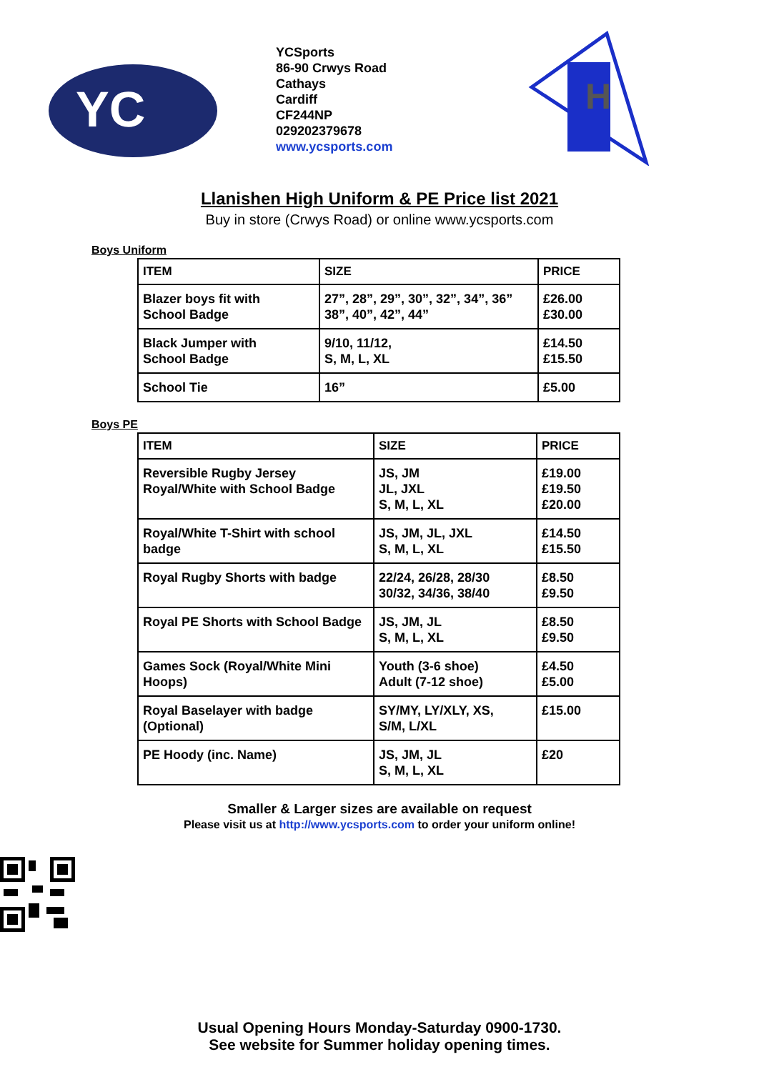YC
YCSports
86-90 Crwys Road
Cathays
Cardiff
CF244NP
029202379678
www.ycsports.com
H
Llanishen High Uniform & PE Price list 2021
Buy in store (Crwys Road) or online www.ycsports.com
Boys Uniform
| ITEM | SIZE | PRICE |
| --- | --- | --- |
| Blazer boys fit with School Badge | 27”, 28”, 29”, 30”, 32”, 34”, 36” 38”, 40”, 42”, 44” | £26.00 £30.00 |
| Black Jumper with School Badge | 9/10, 11/12, S, M, L, XL | £14.50 £15.50 |
| School Tie | 16” | £5.00 |
Boys PE
| ITEM | SIZE | PRICE |
| --- | --- | --- |
| Reversible Rugby Jersey Royal/White with School Badge | JS, JM JL, JXL S, M, L, XL | £19.00 £19.50 £20.00 |
| Royal/White T-Shirt with school badge | JS, JM, JL, JXL S, M, L, XL | £14.50 £15.50 |
| Royal Rugby Shorts with badge | 22/24, 26/28, 28/30 30/32, 34/36, 38/40 | £8.50 £9.50 |
| Royal PE Shorts with School Badge | JS, JM, JL S, M, L, XL | £8.50 £9.50 |
| Games Sock (Royal/White Mini Hoops) | Youth (3-6 shoe) Adult (7-12 shoe) | £4.50 £5.00 |
| Royal Baselayer with badge (Optional) | SY/MY, LY/XLY, XS, S/M, L/XL | £15.00 |
| PE Hoody (inc. Name) | JS, JM, JL S, M, L, XL | £20 |
Smaller & Larger sizes are available on request
Please visit us at http://www.ycsports.com to order your uniform online!
Usual Opening Hours Monday-Saturday 0900-1730.
See website for Summer holiday opening times.